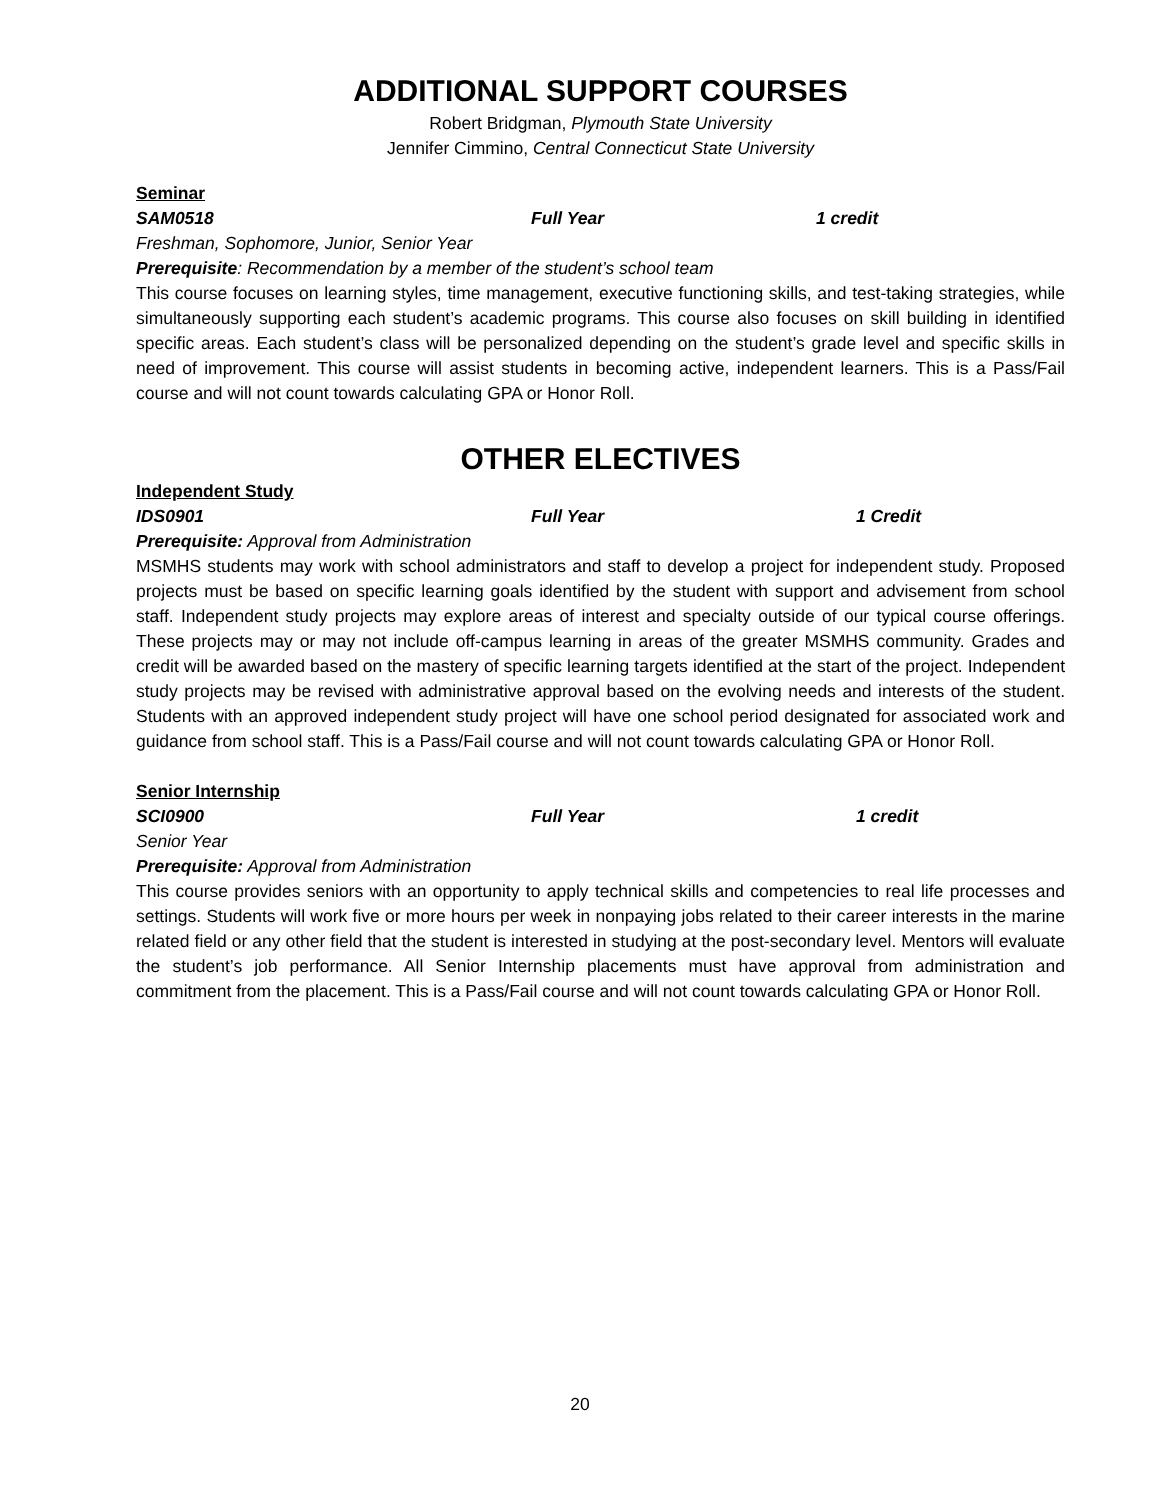ADDITIONAL SUPPORT COURSES
Robert Bridgman, Plymouth State University
Jennifer Cimmino, Central Connecticut State University
Seminar
SAM0518 Full Year 1 credit
Freshman, Sophomore, Junior, Senior Year
Prerequisite: Recommendation by a member of the student’s school team
This course focuses on learning styles, time management, executive functioning skills, and test-taking strategies, while simultaneously supporting each student’s academic programs. This course also focuses on skill building in identified specific areas. Each student’s class will be personalized depending on the student’s grade level and specific skills in need of improvement. This course will assist students in becoming active, independent learners. This is a Pass/Fail course and will not count towards calculating GPA or Honor Roll.
OTHER ELECTIVES
Independent Study
IDS0901 Full Year 1 Credit
Prerequisite: Approval from Administration
MSMHS students may work with school administrators and staff to develop a project for independent study. Proposed projects must be based on specific learning goals identified by the student with support and advisement from school staff. Independent study projects may explore areas of interest and specialty outside of our typical course offerings. These projects may or may not include off-campus learning in areas of the greater MSMHS community. Grades and credit will be awarded based on the mastery of specific learning targets identified at the start of the project. Independent study projects may be revised with administrative approval based on the evolving needs and interests of the student. Students with an approved independent study project will have one school period designated for associated work and guidance from school staff. This is a Pass/Fail course and will not count towards calculating GPA or Honor Roll.
Senior Internship
SCI0900 Full Year 1 credit
Senior Year
Prerequisite: Approval from Administration
This course provides seniors with an opportunity to apply technical skills and competencies to real life processes and settings. Students will work five or more hours per week in nonpaying jobs related to their career interests in the marine related field or any other field that the student is interested in studying at the post-secondary level. Mentors will evaluate the student’s job performance. All Senior Internship placements must have approval from administration and commitment from the placement. This is a Pass/Fail course and will not count towards calculating GPA or Honor Roll.
20